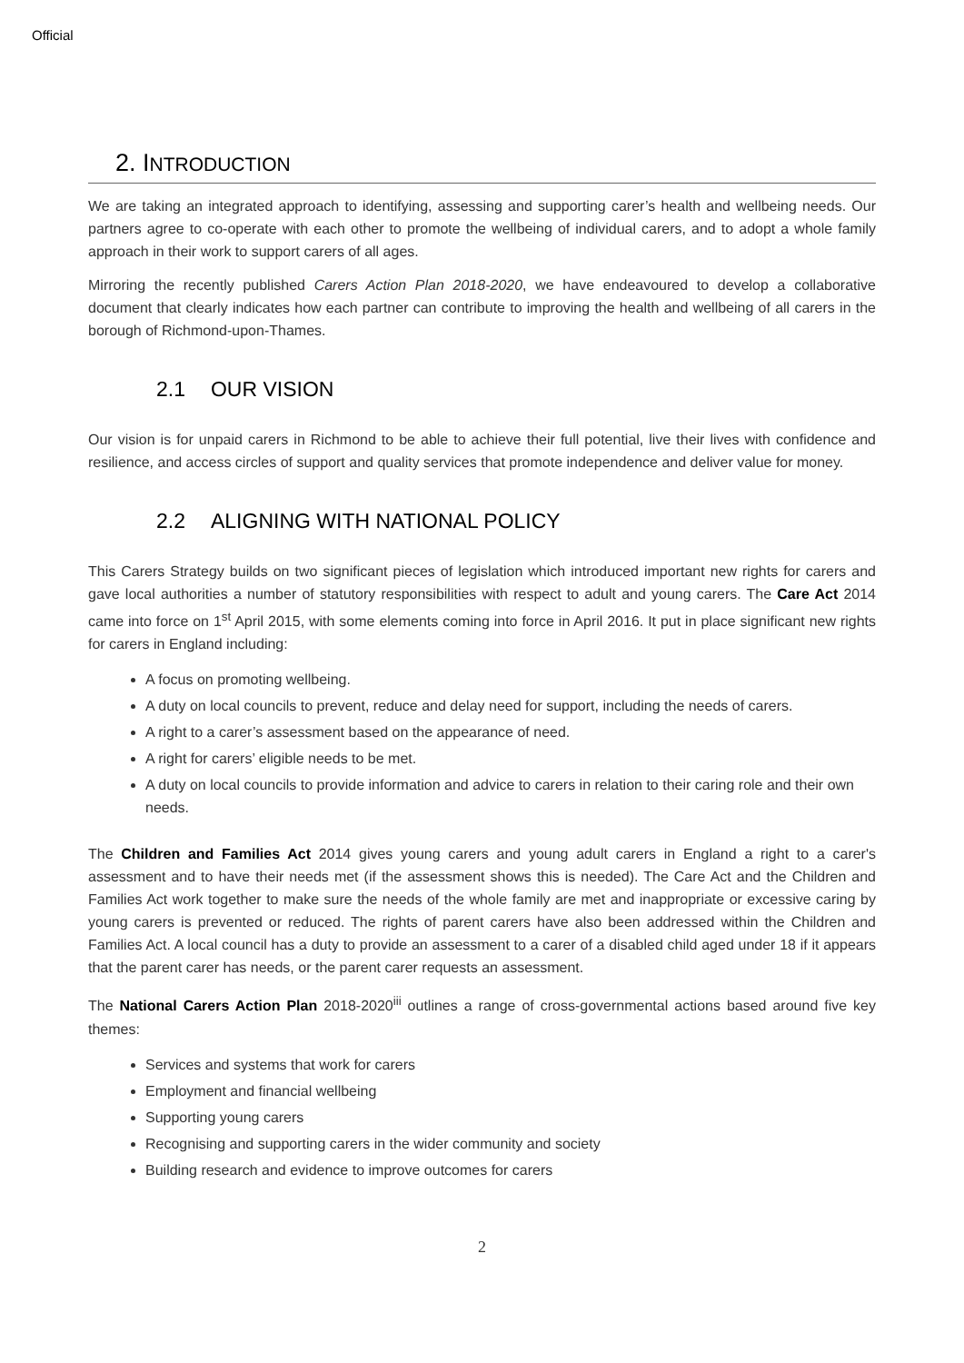Official
2. INTRODUCTION
We are taking an integrated approach to identifying, assessing and supporting carer’s health and wellbeing needs. Our partners agree to co-operate with each other to promote the wellbeing of individual carers, and to adopt a whole family approach in their work to support carers of all ages.
Mirroring the recently published Carers Action Plan 2018-2020, we have endeavoured to develop a collaborative document that clearly indicates how each partner can contribute to improving the health and wellbeing of all carers in the borough of Richmond-upon-Thames.
2.1 OUR VISION
Our vision is for unpaid carers in Richmond to be able to achieve their full potential, live their lives with confidence and resilience, and access circles of support and quality services that promote independence and deliver value for money.
2.2 ALIGNING WITH NATIONAL POLICY
This Carers Strategy builds on two significant pieces of legislation which introduced important new rights for carers and gave local authorities a number of statutory responsibilities with respect to adult and young carers. The Care Act 2014 came into force on 1<sup>st</sup> April 2015, with some elements coming into force in April 2016. It put in place significant new rights for carers in England including:
A focus on promoting wellbeing.
A duty on local councils to prevent, reduce and delay need for support, including the needs of carers.
A right to a carer’s assessment based on the appearance of need.
A right for carers’ eligible needs to be met.
A duty on local councils to provide information and advice to carers in relation to their caring role and their own needs.
The Children and Families Act 2014 gives young carers and young adult carers in England a right to a carer's assessment and to have their needs met (if the assessment shows this is needed). The Care Act and the Children and Families Act work together to make sure the needs of the whole family are met and inappropriate or excessive caring by young carers is prevented or reduced. The rights of parent carers have also been addressed within the Children and Families Act. A local council has a duty to provide an assessment to a carer of a disabled child aged under 18 if it appears that the parent carer has needs, or the parent carer requests an assessment.
The National Carers Action Plan 2018-2020<sup>iii</sup> outlines a range of cross-governmental actions based around five key themes:
Services and systems that work for carers
Employment and financial wellbeing
Supporting young carers
Recognising and supporting carers in the wider community and society
Building research and evidence to improve outcomes for carers
2